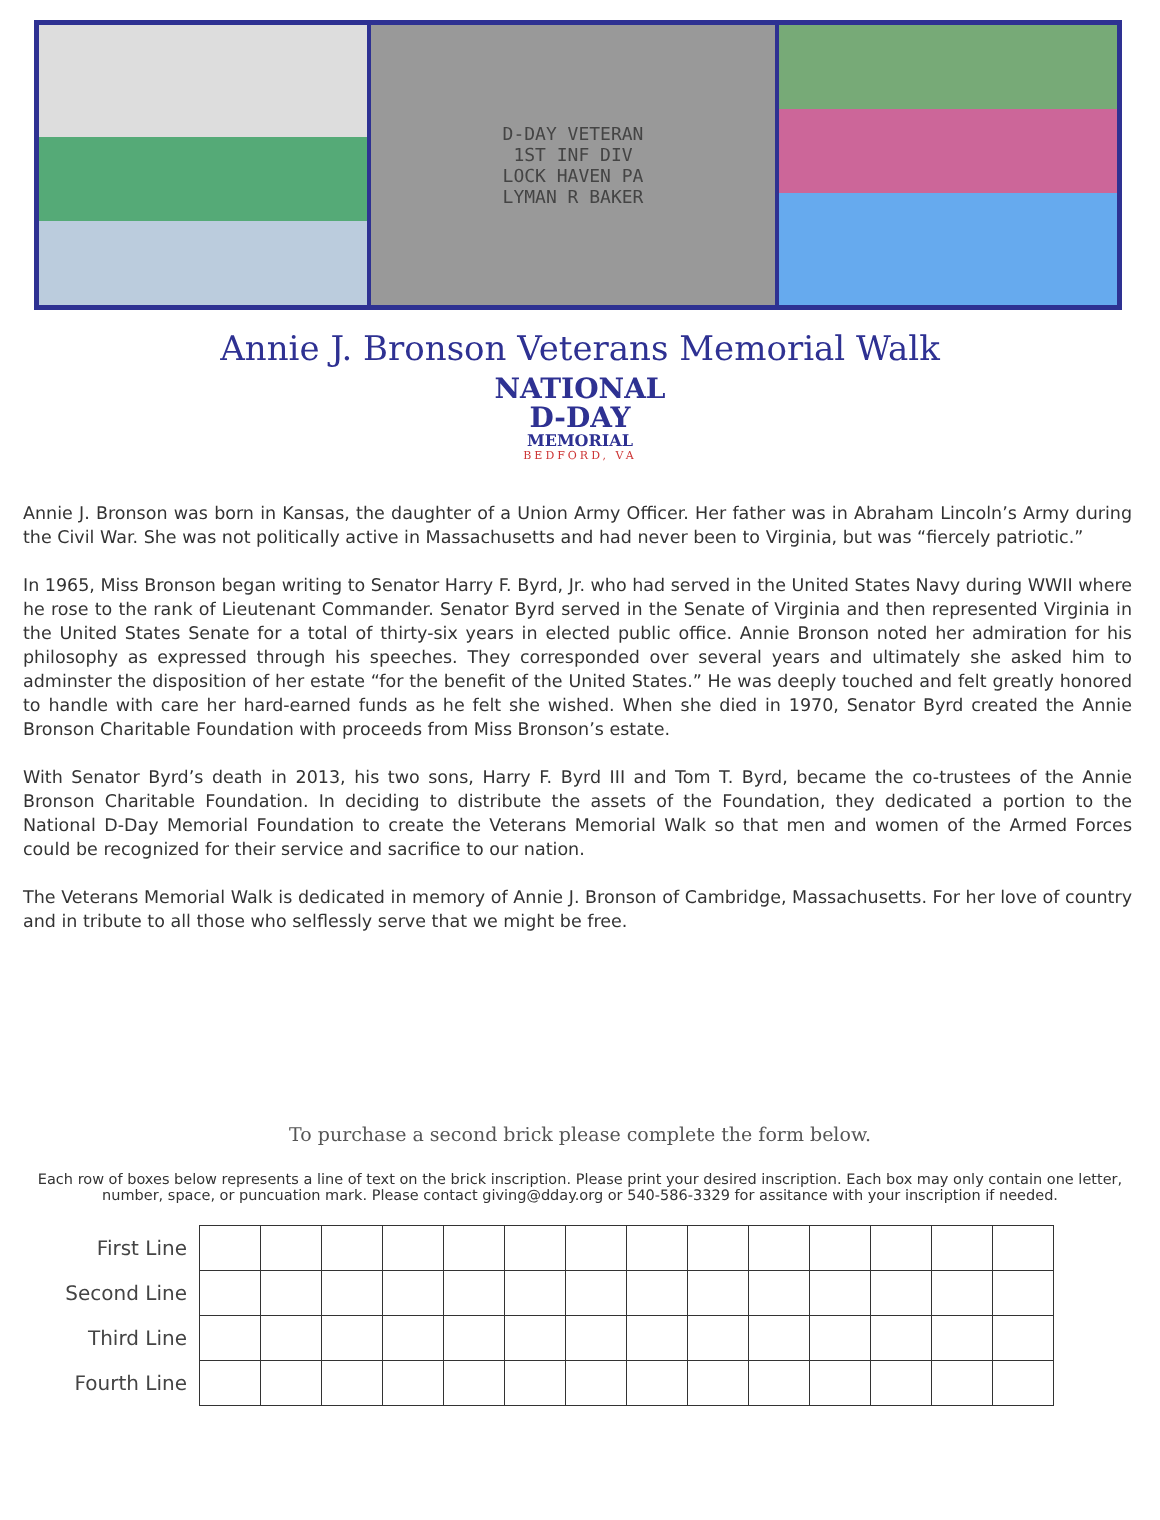D-DAY VETERAN
1ST INF DIV
LOCK HAVEN PA
LYMAN R BAKER
Annie J. Bronson Veterans Memorial Walk
NATIONAL
D-DAY
MEMORIAL
BEDFORD, VA
Annie J. Bronson was born in Kansas, the daughter of a Union Army Officer. Her father was in Abraham Lincoln’s Army during the Civil War. She was not politically active in Massachusetts and had never been to Virginia, but was “fiercely patriotic.”
In 1965, Miss Bronson began writing to Senator Harry F. Byrd, Jr. who had served in the United States Navy during WWII where he rose to the rank of Lieutenant Commander. Senator Byrd served in the Senate of Virginia and then represented Virginia in the United States Senate for a total of thirty-six years in elected public office. Annie Bronson noted her admiration for his philosophy as expressed through his speeches. They corresponded over several years and ultimately she asked him to adminster the disposition of her estate “for the benefit of the United States.” He was deeply touched and felt greatly honored to handle with care her hard-earned funds as he felt she wished. When she died in 1970, Senator Byrd created the Annie Bronson Charitable Foundation with proceeds from Miss Bronson’s estate.
With Senator Byrd’s death in 2013, his two sons, Harry F. Byrd III and Tom T. Byrd, became the co-trustees of the Annie Bronson Charitable Foundation. In deciding to distribute the assets of the Foundation, they dedicated a portion to the National D-Day Memorial Foundation to create the Veterans Memorial Walk so that men and women of the Armed Forces could be recognized for their service and sacrifice to our nation.
The Veterans Memorial Walk is dedicated in memory of Annie J. Bronson of Cambridge, Massachusetts. For her love of country and in tribute to all those who selflessly serve that we might be free.
To purchase a second brick please complete the form below.
Each row of boxes below represents a line of text on the brick inscription. Please print your desired inscription. Each box may only contain one letter, number, space, or puncuation mark. Please contact giving@dday.org or 540-586-3329 for assitance with your inscription if needed.
| First Line | | | | | | | | | | | | | | |
| Second Line | | | | | | | | | | | | | | |
| Third Line | | | | | | | | | | | | | | |
| Fourth Line | | | | | | | | | | | | | | |